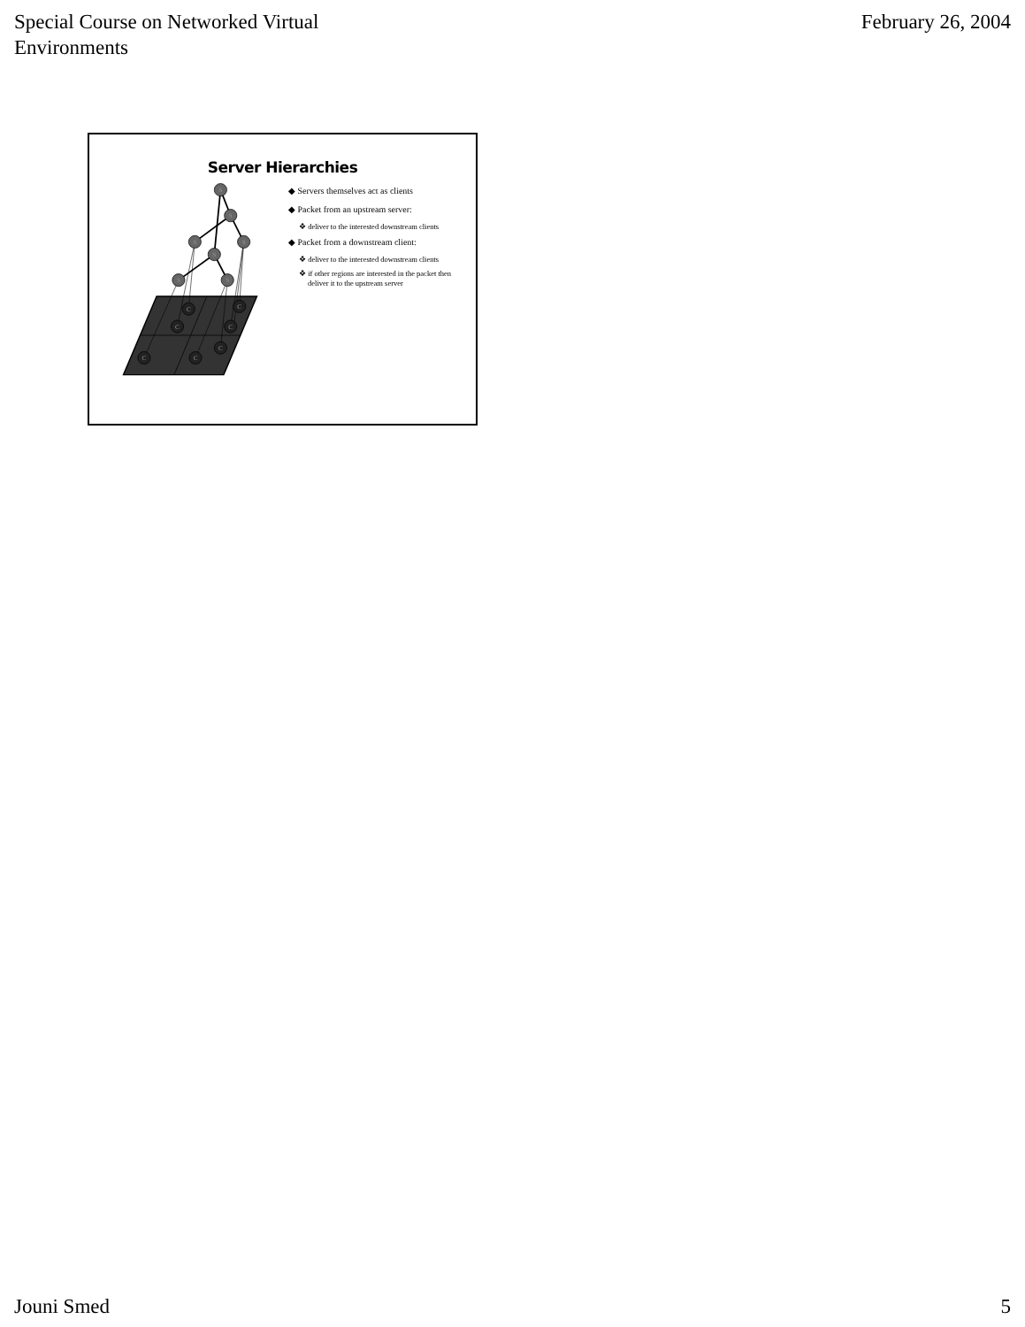Special Course on Networked Virtual
Environments
February 26, 2004
Server Hierarchies
S
S
S
S
S
S
S
C
C
C
C
C
C
C
◆ Servers themselves act as clients
◆ Packet from an upstream server:
❖ deliver to the interested downstream clients
◆ Packet from a downstream client:
❖ deliver to the interested downstream clients
❖ if other regions are interested in the packet then deliver it to the upstream server
Jouni Smed 5